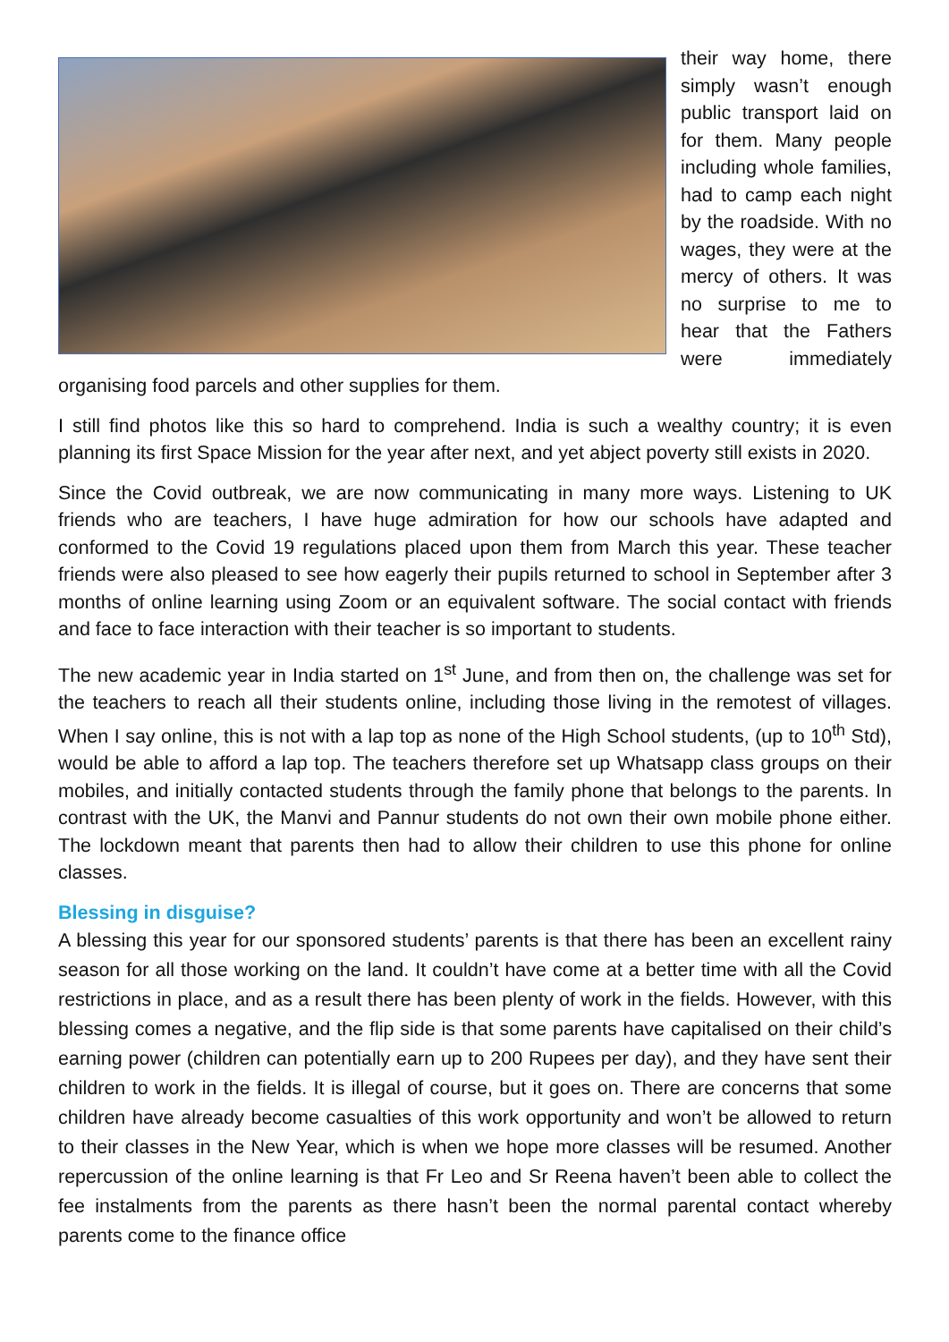their way home, there simply wasn’t enough public transport laid on for them. Many people including whole families, had to camp each night by the roadside. With no wages, they were at the mercy of others. It was no surprise to me to hear that the Fathers were immediately organising food parcels and other supplies for them.
I still find photos like this so hard to comprehend. India is such a wealthy country; it is even planning its first Space Mission for the year after next, and yet abject poverty still exists in 2020.
Since the Covid outbreak, we are now communicating in many more ways. Listening to UK friends who are teachers, I have huge admiration for how our schools have adapted and conformed to the Covid 19 regulations placed upon them from March this year. These teacher friends were also pleased to see how eagerly their pupils returned to school in September after 3 months of online learning using Zoom or an equivalent software. The social contact with friends and face to face interaction with their teacher is so important to students.
The new academic year in India started on 1<sup>st</sup> June, and from then on, the challenge was set for the teachers to reach all their students online, including those living in the remotest of villages. When I say online, this is not with a lap top as none of the High School students, (up to 10<sup>th</sup> Std), would be able to afford a lap top. The teachers therefore set up Whatsapp class groups on their mobiles, and initially contacted students through the family phone that belongs to the parents. In contrast with the UK, the Manvi and Pannur students do not own their own mobile phone either. The lockdown meant that parents then had to allow their children to use this phone for online classes.
Blessing in disguise?
A blessing this year for our sponsored students’ parents is that there has been an excellent rainy season for all those working on the land. It couldn’t have come at a better time with all the Covid restrictions in place, and as a result there has been plenty of work in the fields. However, with this blessing comes a negative, and the flip side is that some parents have capitalised on their child’s earning power (children can potentially earn up to 200 Rupees per day), and they have sent their children to work in the fields. It is illegal of course, but it goes on. There are concerns that some children have already become casualties of this work opportunity and won’t be allowed to return to their classes in the New Year, which is when we hope more classes will be resumed. Another repercussion of the online learning is that Fr Leo and Sr Reena haven’t been able to collect the fee instalments from the parents as there hasn’t been the normal parental contact whereby parents come to the finance office